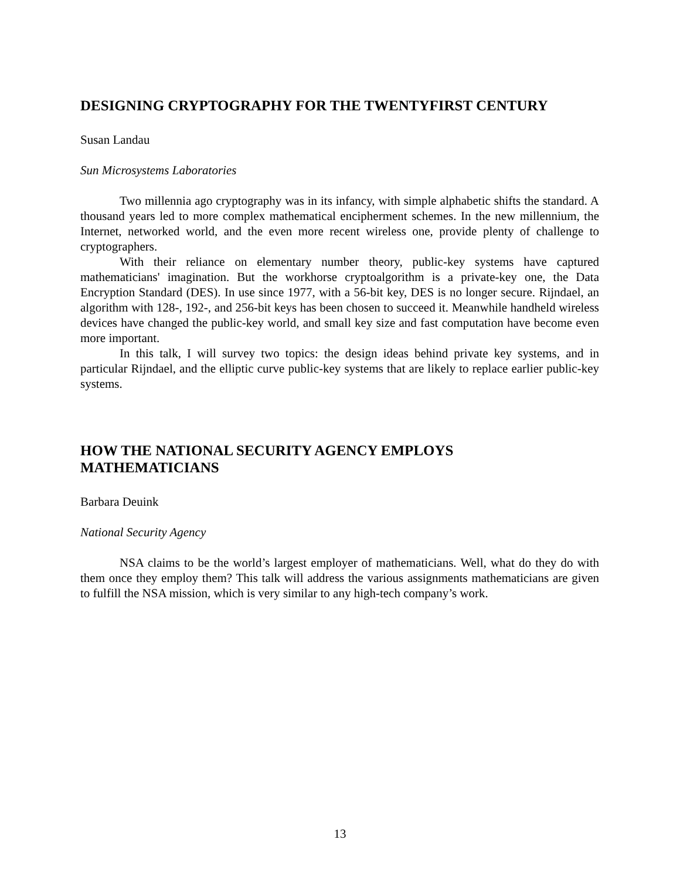DESIGNING CRYPTOGRAPHY FOR THE TWENTYFIRST CENTURY
Susan Landau
Sun Microsystems Laboratories
Two millennia ago cryptography was in its infancy, with simple alphabetic shifts the standard. A thousand years led to more complex mathematical encipherment schemes. In the new millennium, the Internet, networked world, and the even more recent wireless one, provide plenty of challenge to cryptographers.
With their reliance on elementary number theory, public-key systems have captured mathematicians' imagination. But the workhorse cryptoalgorithm is a private-key one, the Data Encryption Standard (DES). In use since 1977, with a 56-bit key, DES is no longer secure. Rijndael, an algorithm with 128-, 192-, and 256-bit keys has been chosen to succeed it. Meanwhile handheld wireless devices have changed the public-key world, and small key size and fast computation have become even more important.
In this talk, I will survey two topics: the design ideas behind private key systems, and in particular Rijndael, and the elliptic curve public-key systems that are likely to replace earlier public-key systems.
HOW THE NATIONAL SECURITY AGENCY EMPLOYS
MATHEMATICIANS
Barbara Deuink
National Security Agency
NSA claims to be the world’s largest employer of mathematicians. Well, what do they do with them once they employ them? This talk will address the various assignments mathematicians are given to fulfill the NSA mission, which is very similar to any high-tech company’s work.
13